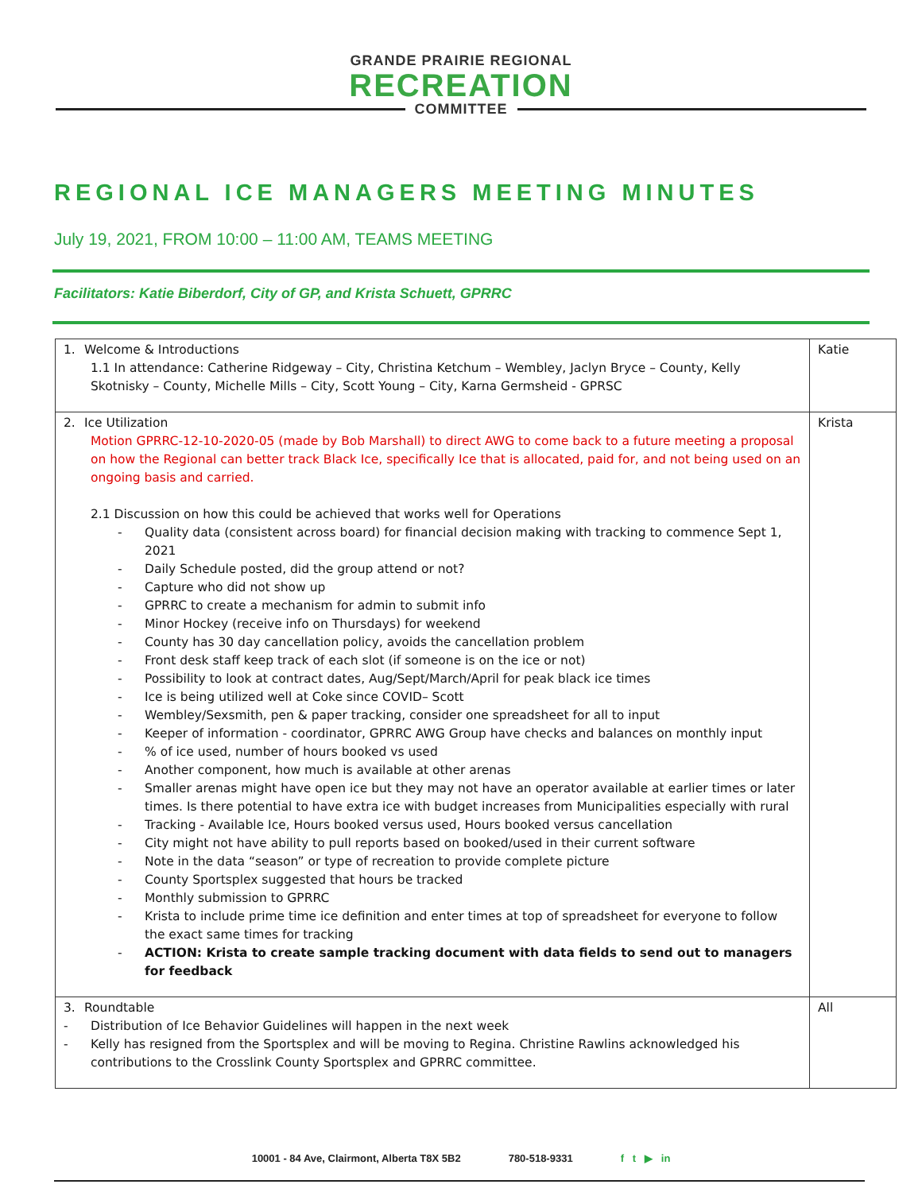GRANDE PRAIRIE REGIONAL
RECREATION
COMMITTEE
REGIONAL ICE MANAGERS MEETING MINUTES
July 19, 2021, FROM 10:00 – 11:00 AM, TEAMS MEETING
Facilitators: Katie Biberdorf, City of GP, and Krista Schuett, GPRRC
| 1. Welcome & Introductions 1.1 In attendance: Catherine Ridgeway – City, Christina Ketchum – Wembley, Jaclyn Bryce – County, Kelly Skotnisky – County, Michelle Mills – City, Scott Young – City, Karna Germsheid - GPRSC | Katie |
| 2. Ice Utilization Motion GPRRC-12-10-2020-05 (made by Bob Marshall) to direct AWG to come back to a future meeting a proposal on how the Regional can better track Black Ice, specifically Ice that is allocated, paid for, and not being used on an ongoing basis and carried. 2.1 Discussion on how this could be achieved that works well for Operations - Quality data (consistent across board) for financial decision making with tracking to commence Sept 1, 2021 - Daily Schedule posted, did the group attend or not? - Capture who did not show up - GPRRC to create a mechanism for admin to submit info - Minor Hockey (receive info on Thursdays) for weekend - County has 30 day cancellation policy, avoids the cancellation problem - Front desk staff keep track of each slot (if someone is on the ice or not) - Possibility to look at contract dates, Aug/Sept/March/April for peak black ice times - Ice is being utilized well at Coke since COVID– Scott - Wembley/Sexsmith, pen & paper tracking, consider one spreadsheet for all to input - Keeper of information - coordinator, GPRRC AWG Group have checks and balances on monthly input - % of ice used, number of hours booked vs used - Another component, how much is available at other arenas - Smaller arenas might have open ice but they may not have an operator available at earlier times or later times. Is there potential to have extra ice with budget increases from Municipalities especially with rural - Tracking - Available Ice, Hours booked versus used, Hours booked versus cancellation - City might not have ability to pull reports based on booked/used in their current software - Note in the data “season” or type of recreation to provide complete picture - County Sportsplex suggested that hours be tracked - Monthly submission to GPRRC - Krista to include prime time ice definition and enter times at top of spreadsheet for everyone to follow the exact same times for tracking - ACTION: Krista to create sample tracking document with data fields to send out to managers for feedback | Krista |
| 3. Roundtable - Distribution of Ice Behavior Guidelines will happen in the next week - Kelly has resigned from the Sportsplex and will be moving to Regina. Christine Rawlins acknowledged his contributions to the Crosslink County Sportsplex and GPRRC committee. | All |
10001 - 84 Ave, Clairmont, Alberta T8X 5B2 780-518-9331 f t ▶ in